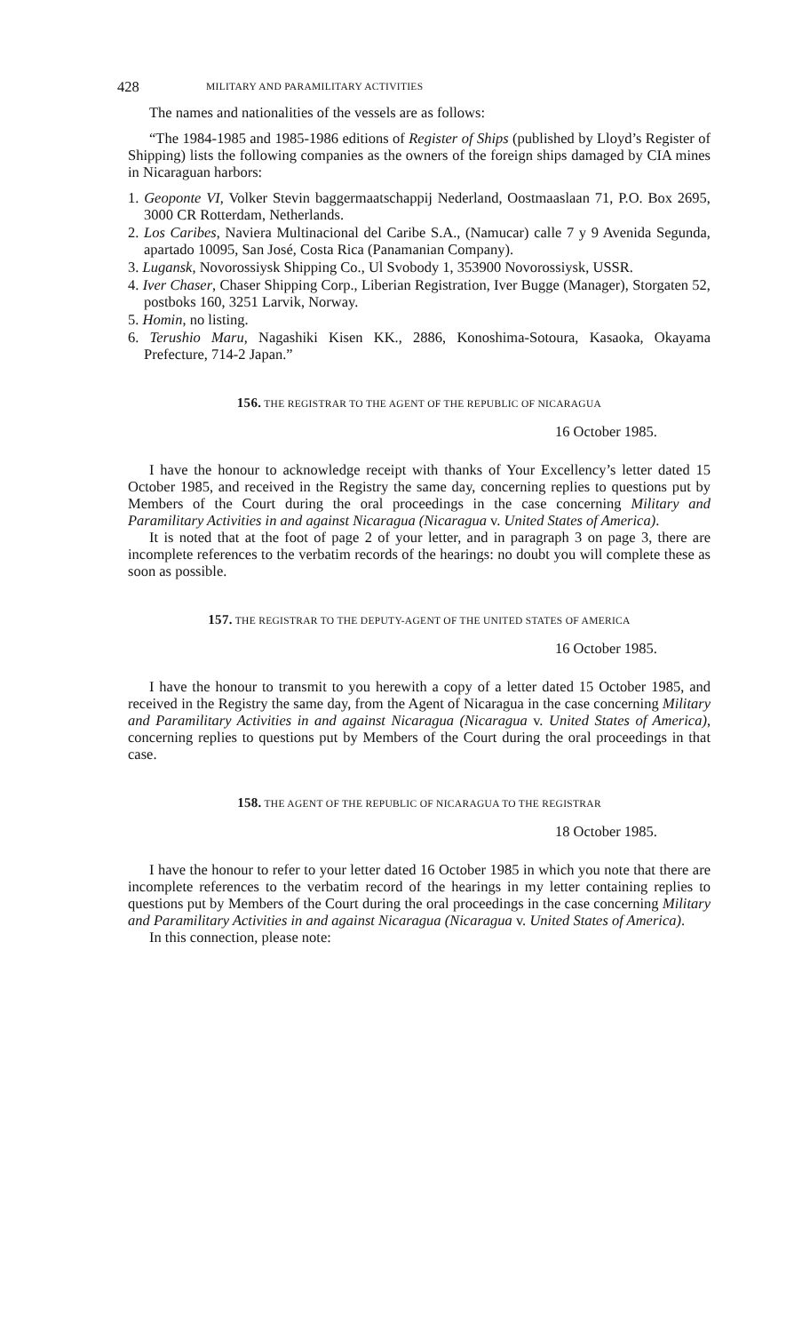428 MILITARY AND PARAMILITARY ACTIVITIES
The names and nationalities of the vessels are as follows:
“The 1984-1985 and 1985-1986 editions of Register of Ships (published by Lloyd’s Register of Shipping) lists the following companies as the owners of the foreign ships damaged by CIA mines in Nicaraguan harbors:
1. Geoponte VI, Volker Stevin baggermaatschappij Nederland, Oostmaaslaan 71, P.O. Box 2695, 3000 CR Rotterdam, Netherlands.
2. Los Caribes, Naviera Multinacional del Caribe S.A., (Namucar) calle 7 y 9 Avenida Segunda, apartado 10095, San José, Costa Rica (Panamanian Company).
3. Lugansk, Novorossiysk Shipping Co., Ul Svobody 1, 353900 Novorossiysk, USSR.
4. Iver Chaser, Chaser Shipping Corp., Liberian Registration, Iver Bugge (Manager), Storgaten 52, postboks 160, 3251 Larvik, Norway.
5. Homin, no listing.
6. Terushio Maru, Nagashiki Kisen KK., 2886, Konoshima-Sotoura, Kasaoka, Okayama Prefecture, 714-2 Japan.”
156. THE REGISTRAR TO THE AGENT OF THE REPUBLIC OF NICARAGUA
16 October 1985.
I have the honour to acknowledge receipt with thanks of Your Excellency’s letter dated 15 October 1985, and received in the Registry the same day, concerning replies to questions put by Members of the Court during the oral proceedings in the case concerning Military and Paramilitary Activities in and against Nicaragua (Nicaragua v. United States of America).
It is noted that at the foot of page 2 of your letter, and in paragraph 3 on page 3, there are incomplete references to the verbatim records of the hearings: no doubt you will complete these as soon as possible.
157. THE REGISTRAR TO THE DEPUTY-AGENT OF THE UNITED STATES OF AMERICA
16 October 1985.
I have the honour to transmit to you herewith a copy of a letter dated 15 October 1985, and received in the Registry the same day, from the Agent of Nicaragua in the case concerning Military and Paramilitary Activities in and against Nicaragua (Nicaragua v. United States of America), concerning replies to questions put by Members of the Court during the oral proceedings in that case.
158. THE AGENT OF THE REPUBLIC OF NICARAGUA TO THE REGISTRAR
18 October 1985.
I have the honour to refer to your letter dated 16 October 1985 in which you note that there are incomplete references to the verbatim record of the hearings in my letter containing replies to questions put by Members of the Court during the oral proceedings in the case concerning Military and Paramilitary Activities in and against Nicaragua (Nicaragua v. United States of America).
In this connection, please note: